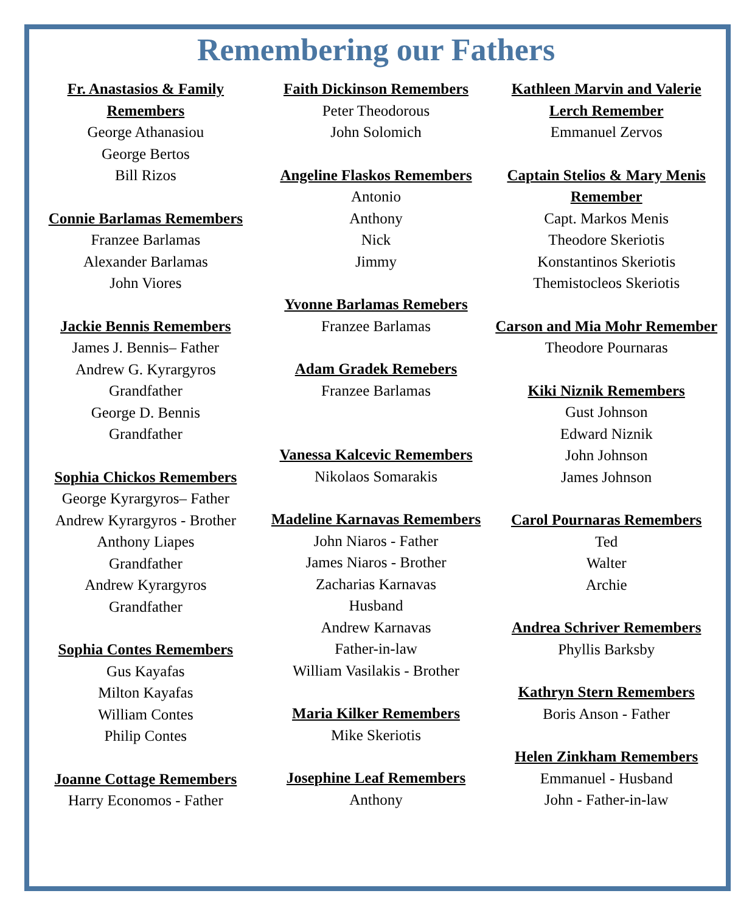Remembering our Fathers
Fr. Anastasios & Family Remembers
George Athanasiou
George Bertos
Bill Rizos
Connie Barlamas Remembers
Franzee Barlamas
Alexander Barlamas
John Viores
Jackie Bennis Remembers
James J. Bennis– Father
Andrew G. Kyrargyros
Grandfather
George D. Bennis
Grandfather
Sophia Chickos Remembers
George Kyrargyros– Father
Andrew Kyrargyros - Brother
Anthony Liapes
Grandfather
Andrew Kyrargyros
Grandfather
Sophia Contes Remembers
Gus Kayafas
Milton Kayafas
William Contes
Philip Contes
Joanne Cottage Remembers
Harry Economos - Father
Faith Dickinson Remembers
Peter Theodorous
John Solomich
Angeline Flaskos Remembers
Antonio
Anthony
Nick
Jimmy
Yvonne Barlamas Remebers
Franzee Barlamas
Adam Gradek Remebers
Franzee Barlamas
Vanessa Kalcevic Remembers
Nikolaos Somarakis
Madeline Karnavas Remembers
John Niaros - Father
James Niaros - Brother
Zacharias Karnavas
Husband
Andrew Karnavas
Father-in-law
William Vasilakis - Brother
Maria Kilker Remembers
Mike Skeriotis
Josephine Leaf Remembers
Anthony
Kathleen Marvin and Valerie Lerch Remember
Emmanuel Zervos
Captain Stelios & Mary Menis Remember
Capt. Markos Menis
Theodore Skeriotis
Konstantinos Skeriotis
Themistocleos Skeriotis
Carson and Mia Mohr Remember
Theodore Pournaras
Kiki Niznik Remembers
Gust Johnson
Edward Niznik
John Johnson
James Johnson
Carol Pournaras Remembers
Ted
Walter
Archie
Andrea Schriver Remembers
Phyllis Barksby
Kathryn Stern Remembers
Boris Anson - Father
Helen Zinkham Remembers
Emmanuel - Husband
John - Father-in-law